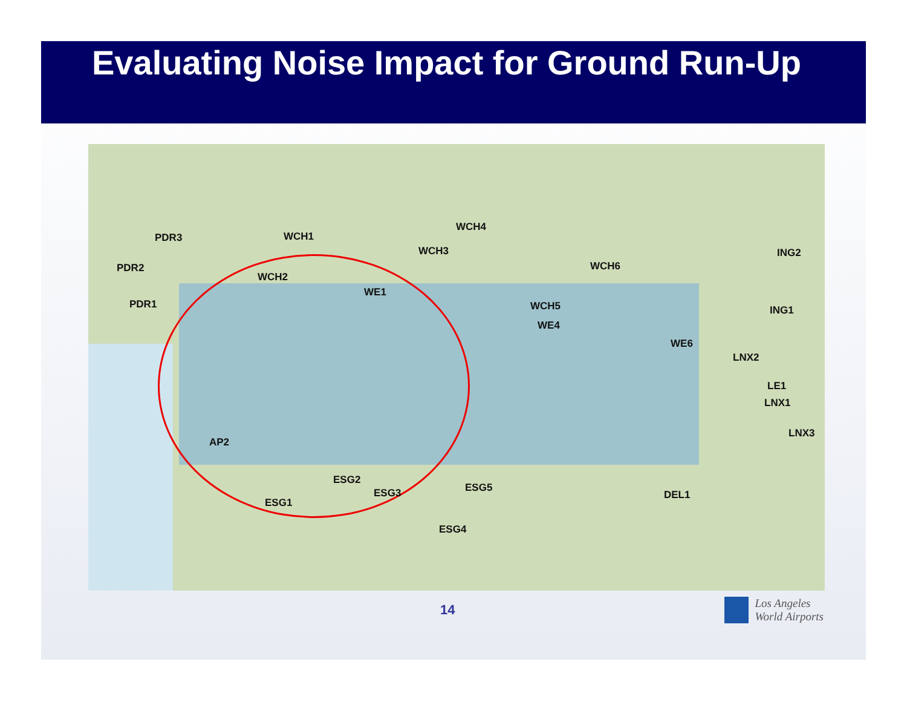Evaluating Noise Impact for Ground Run-Up
PDR3
PDR2
PDR1
WCH1
WCH2
WCH3
WCH4
WCH5
WCH6
WE1
WE4
WE6
ING2
ING1
LNX2
LE1
LNX1
LNX3
AP2
ESG2
ESG1
ESG3 ESG5
ESG4
DEL1
14 Los Angeles
World Airports